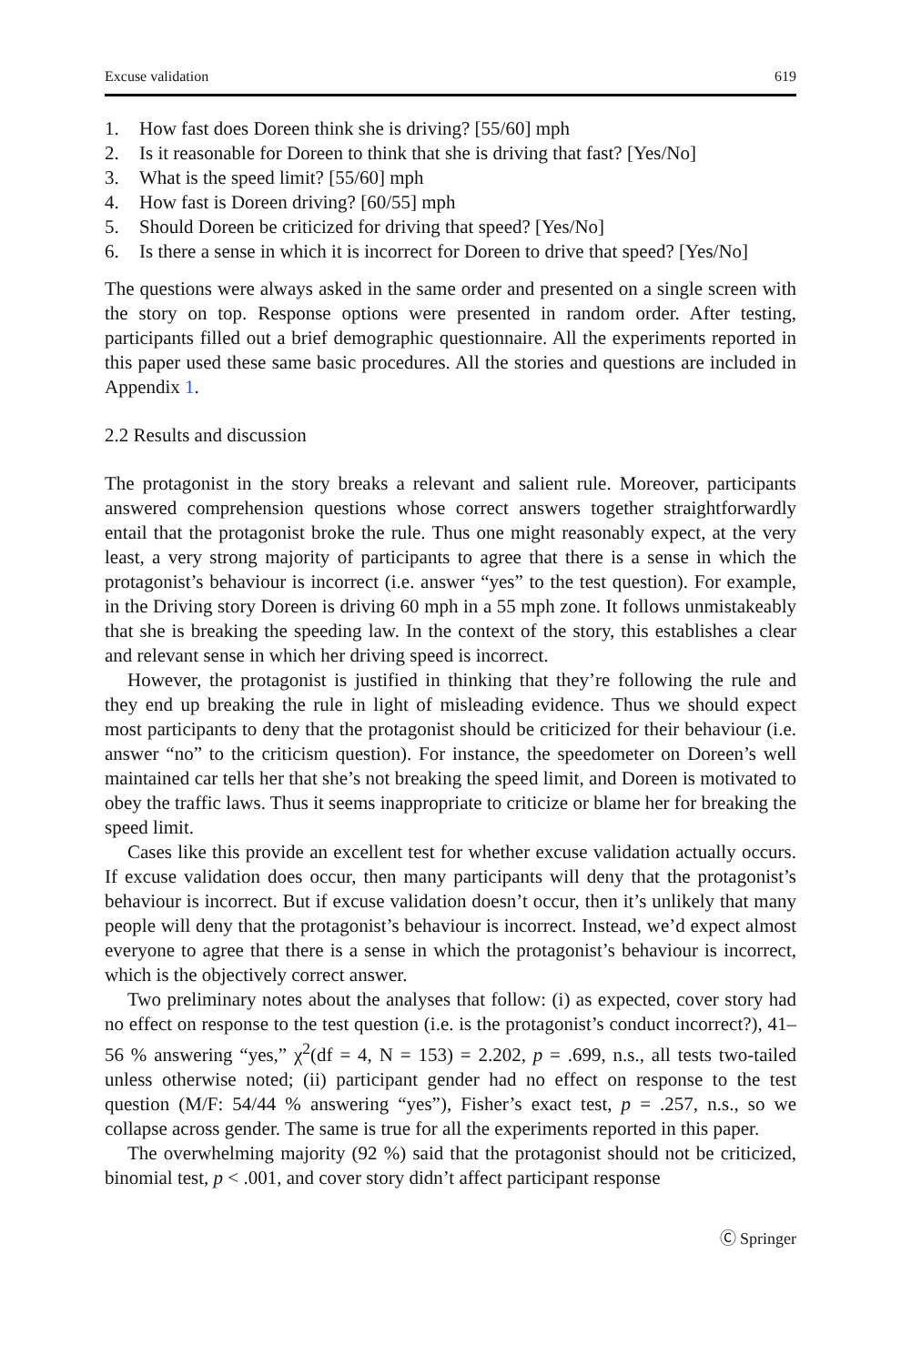Excuse validation 619
1. How fast does Doreen think she is driving? [55/60] mph
2. Is it reasonable for Doreen to think that she is driving that fast? [Yes/No]
3. What is the speed limit? [55/60] mph
4. How fast is Doreen driving? [60/55] mph
5. Should Doreen be criticized for driving that speed? [Yes/No]
6. Is there a sense in which it is incorrect for Doreen to drive that speed? [Yes/No]
The questions were always asked in the same order and presented on a single screen with the story on top. Response options were presented in random order. After testing, participants filled out a brief demographic questionnaire. All the experiments reported in this paper used these same basic procedures. All the stories and questions are included in Appendix 1.
2.2 Results and discussion
The protagonist in the story breaks a relevant and salient rule. Moreover, participants answered comprehension questions whose correct answers together straightforwardly entail that the protagonist broke the rule. Thus one might reasonably expect, at the very least, a very strong majority of participants to agree that there is a sense in which the protagonist’s behaviour is incorrect (i.e. answer “yes” to the test question). For example, in the Driving story Doreen is driving 60 mph in a 55 mph zone. It follows unmistakeably that she is breaking the speeding law. In the context of the story, this establishes a clear and relevant sense in which her driving speed is incorrect.
However, the protagonist is justified in thinking that they’re following the rule and they end up breaking the rule in light of misleading evidence. Thus we should expect most participants to deny that the protagonist should be criticized for their behaviour (i.e. answer “no” to the criticism question). For instance, the speedometer on Doreen’s well maintained car tells her that she’s not breaking the speed limit, and Doreen is motivated to obey the traffic laws. Thus it seems inappropriate to criticize or blame her for breaking the speed limit.
Cases like this provide an excellent test for whether excuse validation actually occurs. If excuse validation does occur, then many participants will deny that the protagonist’s behaviour is incorrect. But if excuse validation doesn’t occur, then it’s unlikely that many people will deny that the protagonist’s behaviour is incorrect. Instead, we’d expect almost everyone to agree that there is a sense in which the protagonist’s behaviour is incorrect, which is the objectively correct answer.
Two preliminary notes about the analyses that follow: (i) as expected, cover story had no effect on response to the test question (i.e. is the protagonist’s conduct incorrect?), 41–56 % answering “yes,” χ<sup>2</sup>(df = 4, N = 153) = 2.202, p = .699, n.s., all tests two-tailed unless otherwise noted; (ii) participant gender had no effect on response to the test question (M/F: 54/44 % answering “yes”), Fisher’s exact test, p = .257, n.s., so we collapse across gender. The same is true for all the experiments reported in this paper.
The overwhelming majority (92 %) said that the protagonist should not be criticized, binomial test, p < .001, and cover story didn’t affect participant response
Ⓒ Springer